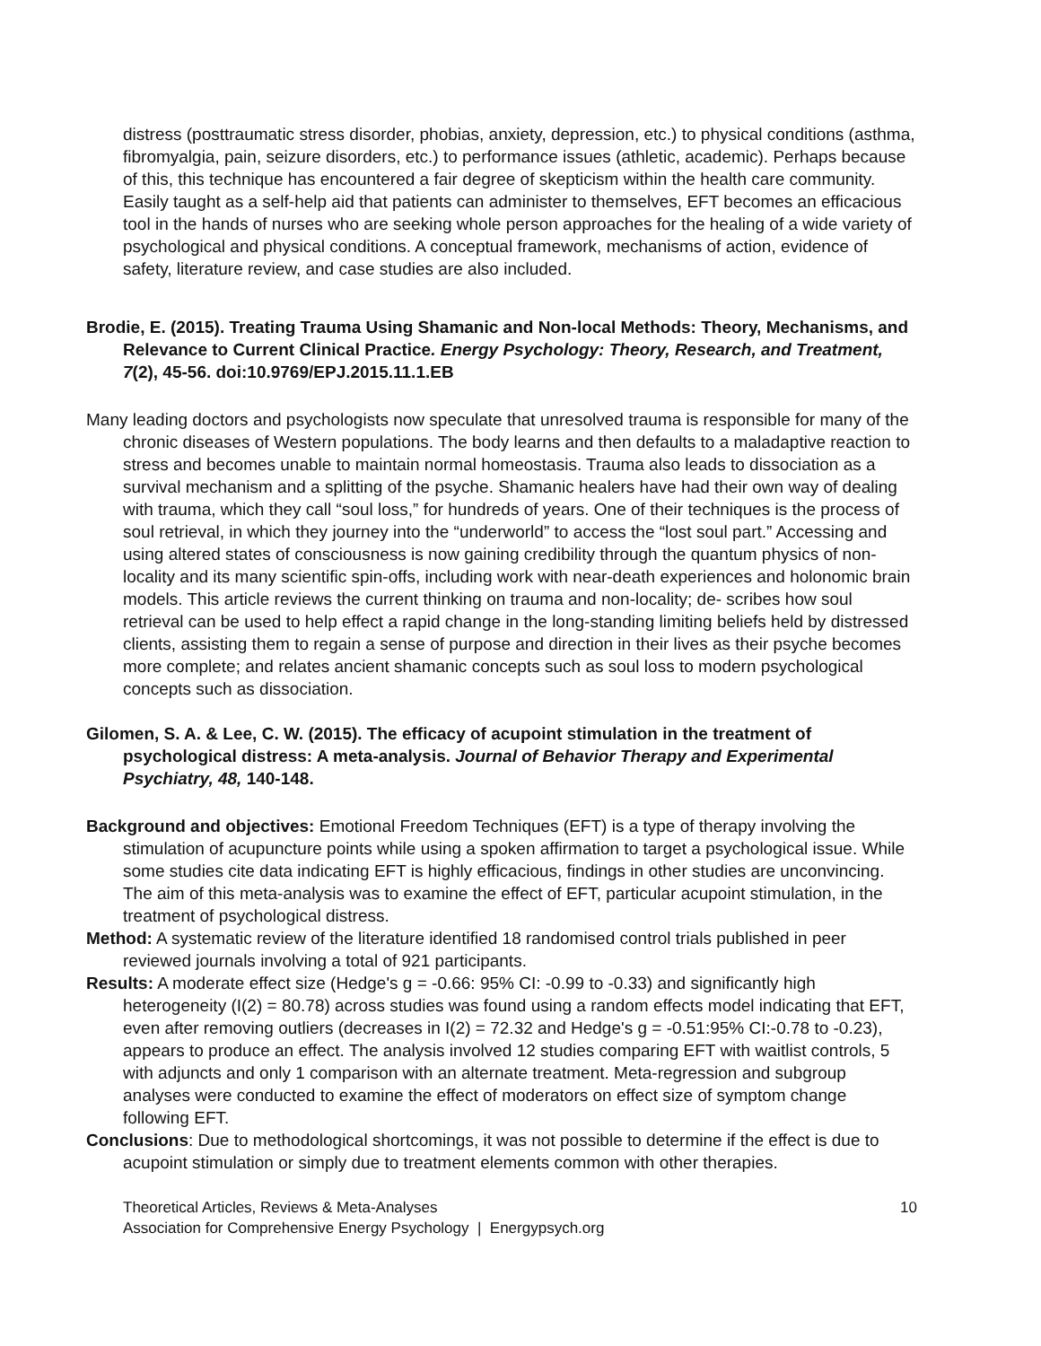distress (posttraumatic stress disorder, phobias, anxiety, depression, etc.) to physical conditions (asthma, fibromyalgia, pain, seizure disorders, etc.) to performance issues (athletic, academic). Perhaps because of this, this technique has encountered a fair degree of skepticism within the health care community. Easily taught as a self-help aid that patients can administer to themselves, EFT becomes an efficacious tool in the hands of nurses who are seeking whole person approaches for the healing of a wide variety of psychological and physical conditions. A conceptual framework, mechanisms of action, evidence of safety, literature review, and case studies are also included.
Brodie, E. (2015). Treating Trauma Using Shamanic and Non-local Methods: Theory, Mechanisms, and Relevance to Current Clinical Practice. Energy Psychology: Theory, Research, and Treatment, 7(2), 45-56. doi:10.9769/EPJ.2015.11.1.EB
Many leading doctors and psychologists now speculate that unresolved trauma is responsible for many of the chronic diseases of Western populations. The body learns and then defaults to a maladaptive reaction to stress and becomes unable to maintain normal homeostasis. Trauma also leads to dissociation as a survival mechanism and a splitting of the psyche. Shamanic healers have had their own way of dealing with trauma, which they call “soul loss,” for hundreds of years. One of their techniques is the process of soul retrieval, in which they journey into the “underworld” to access the “lost soul part.” Accessing and using altered states of consciousness is now gaining credibility through the quantum physics of non-locality and its many scientific spin-offs, including work with near-death experiences and holonomic brain models. This article reviews the current thinking on trauma and non-locality; de- scribes how soul retrieval can be used to help effect a rapid change in the long-standing limiting beliefs held by distressed clients, assisting them to regain a sense of purpose and direction in their lives as their psyche becomes more complete; and relates ancient shamanic concepts such as soul loss to modern psychological concepts such as dissociation.
Gilomen, S. A. & Lee, C. W. (2015). The efficacy of acupoint stimulation in the treatment of psychological distress: A meta-analysis. Journal of Behavior Therapy and Experimental Psychiatry, 48, 140-148.
Background and objectives: Emotional Freedom Techniques (EFT) is a type of therapy involving the stimulation of acupuncture points while using a spoken affirmation to target a psychological issue. While some studies cite data indicating EFT is highly efficacious, findings in other studies are unconvincing. The aim of this meta-analysis was to examine the effect of EFT, particular acupoint stimulation, in the treatment of psychological distress.
Method: A systematic review of the literature identified 18 randomised control trials published in peer reviewed journals involving a total of 921 participants.
Results: A moderate effect size (Hedge's g = -0.66: 95% CI: -0.99 to -0.33) and significantly high heterogeneity (I(2) = 80.78) across studies was found using a random effects model indicating that EFT, even after removing outliers (decreases in I(2) = 72.32 and Hedge's g = -0.51:95% CI:-0.78 to -0.23), appears to produce an effect. The analysis involved 12 studies comparing EFT with waitlist controls, 5 with adjuncts and only 1 comparison with an alternate treatment. Meta-regression and subgroup analyses were conducted to examine the effect of moderators on effect size of symptom change following EFT.
Conclusions: Due to methodological shortcomings, it was not possible to determine if the effect is due to acupoint stimulation or simply due to treatment elements common with other therapies.
Theoretical Articles, Reviews & Meta-Analyses
Association for Comprehensive Energy Psychology | Energypsych.org
10